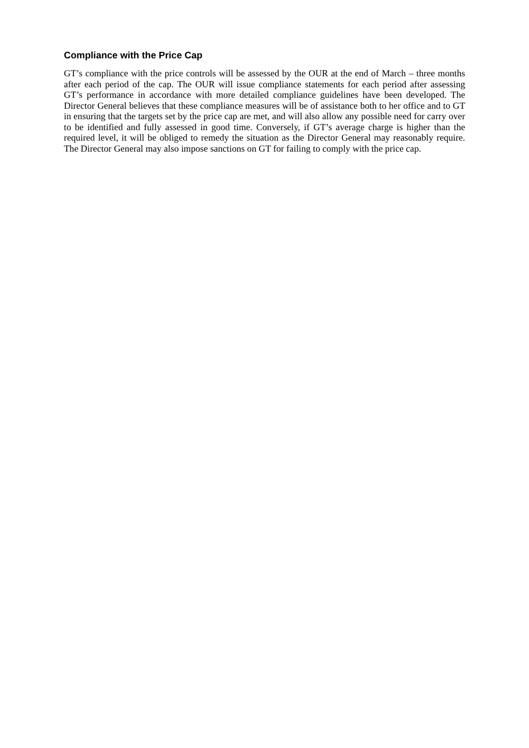Compliance with the Price Cap
GT’s compliance with the price controls will be assessed by the OUR at the end of March – three months after each period of the cap. The OUR will issue compliance statements for each period after assessing GT’s performance in accordance with more detailed compliance guidelines have been developed. The Director General believes that these compliance measures will be of assistance both to her office and to GT in ensuring that the targets set by the price cap are met, and will also allow any possible need for carry over to be identified and fully assessed in good time. Conversely, if GT’s average charge is higher than the required level, it will be obliged to remedy the situation as the Director General may reasonably require. The Director General may also impose sanctions on GT for failing to comply with the price cap.